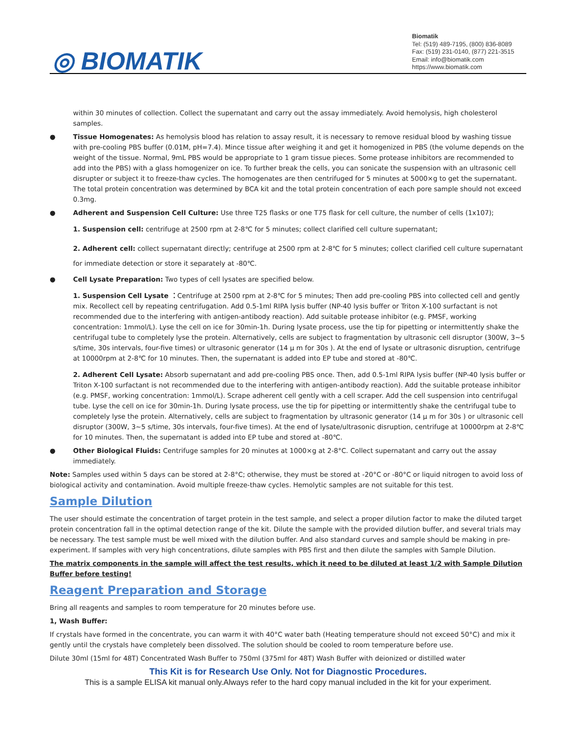◎ BIOMATIK
Biomatik
Tel: (519) 489-7195, (800) 836-8089
Fax: (519) 231-0140, (877) 221-3515
Email: info@biomatik.com
https://www.biomatik.com
within 30 minutes of collection. Collect the supernatant and carry out the assay immediately. Avoid hemolysis, high cholesterol samples.
● Tissue Homogenates: As hemolysis blood has relation to assay result, it is necessary to remove residual blood by washing tissue with pre-cooling PBS buffer (0.01M, pH=7.4). Mince tissue after weighing it and get it homogenized in PBS (the volume depends on the weight of the tissue. Normal, 9mL PBS would be appropriate to 1 gram tissue pieces. Some protease inhibitors are recommended to add into the PBS) with a glass homogenizer on ice. To further break the cells, you can sonicate the suspension with an ultrasonic cell disrupter or subject it to freeze-thaw cycles. The homogenates are then centrifuged for 5 minutes at 5000×g to get the supernatant. The total protein concentration was determined by BCA kit and the total protein concentration of each pore sample should not exceed 0.3mg.
● Adherent and Suspension Cell Culture: Use three T25 flasks or one T75 flask for cell culture, the number of cells (1x107);
1. Suspension cell: centrifuge at 2500 rpm at 2-8℃ for 5 minutes; collect clarified cell culture supernatant;
2. Adherent cell: collect supernatant directly; centrifuge at 2500 rpm at 2-8℃ for 5 minutes; collect clarified cell culture supernatant for immediate detection or store it separately at -80℃.
● Cell Lysate Preparation: Two types of cell lysates are specified below.
1. Suspension Cell Lysate ：Centrifuge at 2500 rpm at 2-8℃ for 5 minutes; Then add pre-cooling PBS into collected cell and gently mix. Recollect cell by repeating centrifugation. Add 0.5-1ml RIPA lysis buffer (NP-40 lysis buffer or Triton X-100 surfactant is not recommended due to the interfering with antigen-antibody reaction). Add suitable protease inhibitor (e.g. PMSF, working concentration: 1mmol/L). Lyse the cell on ice for 30min-1h. During lysate process, use the tip for pipetting or intermittently shake the centrifugal tube to completely lyse the protein. Alternatively, cells are subject to fragmentation by ultrasonic cell disruptor (300W, 3~5 s/time, 30s intervals, four-five times) or ultrasonic generator (14 μ m for 30s ). At the end of lysate or ultrasonic disruption, centrifuge at 10000rpm at 2-8℃ for 10 minutes. Then, the supernatant is added into EP tube and stored at -80℃.
2. Adherent Cell Lysate: Absorb supernatant and add pre-cooling PBS once. Then, add 0.5-1ml RIPA lysis buffer (NP-40 lysis buffer or Triton X-100 surfactant is not recommended due to the interfering with antigen-antibody reaction). Add the suitable protease inhibitor (e.g. PMSF, working concentration: 1mmol/L). Scrape adherent cell gently with a cell scraper. Add the cell suspension into centrifugal tube. Lyse the cell on ice for 30min-1h. During lysate process, use the tip for pipetting or intermittently shake the centrifugal tube to completely lyse the protein. Alternatively, cells are subject to fragmentation by ultrasonic generator (14 μ m for 30s ) or ultrasonic cell disruptor (300W, 3~5 s/time, 30s intervals, four-five times). At the end of lysate/ultrasonic disruption, centrifuge at 10000rpm at 2-8℃ for 10 minutes. Then, the supernatant is added into EP tube and stored at -80℃.
● Other Biological Fluids: Centrifuge samples for 20 minutes at 1000×g at 2-8°C. Collect supernatant and carry out the assay immediately.
Note: Samples used within 5 days can be stored at 2-8°C; otherwise, they must be stored at -20°C or -80°C or liquid nitrogen to avoid loss of biological activity and contamination. Avoid multiple freeze-thaw cycles. Hemolytic samples are not suitable for this test.
Sample Dilution
The user should estimate the concentration of target protein in the test sample, and select a proper dilution factor to make the diluted target protein concentration fall in the optimal detection range of the kit. Dilute the sample with the provided dilution buffer, and several trials may be necessary. The test sample must be well mixed with the dilution buffer. And also standard curves and sample should be making in pre-experiment. If samples with very high concentrations, dilute samples with PBS first and then dilute the samples with Sample Dilution.
The matrix components in the sample will affect the test results, which it need to be diluted at least 1/2 with Sample Dilution Buffer before testing!
Reagent Preparation and Storage
Bring all reagents and samples to room temperature for 20 minutes before use.
1, Wash Buffer:
If crystals have formed in the concentrate, you can warm it with 40°C water bath (Heating temperature should not exceed 50°C) and mix it gently until the crystals have completely been dissolved. The solution should be cooled to room temperature before use.
Dilute 30ml (15ml for 48T) Concentrated Wash Buffer to 750ml (375ml for 48T) Wash Buffer with deionized or distilled water
This Kit is for Research Use Only. Not for Diagnostic Procedures.
This is a sample ELISA kit manual only.Always refer to the hard copy manual included in the kit for your experiment.